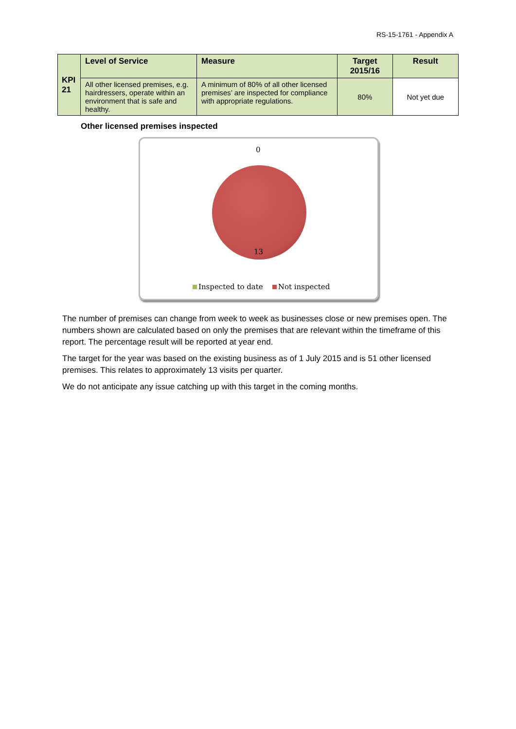RS-15-1761 - Appendix A
| KPI 21 | Level of Service | Measure | Target 2015/16 | Result |
| | All other licensed premises, e.g. hairdressers, operate within an environment that is safe and healthy. | A minimum of 80% of all other licensed premises’ are inspected for compliance with appropriate regulations. | 80% | Not yet due |
Other licensed premises inspected
0
13
Inspected to date Not inspected
The number of premises can change from week to week as businesses close or new premises open. The numbers shown are calculated based on only the premises that are relevant within the timeframe of this report. The percentage result will be reported at year end.
The target for the year was based on the existing business as of 1 July 2015 and is 51 other licensed premises. This relates to approximately 13 visits per quarter.
We do not anticipate any issue catching up with this target in the coming months.